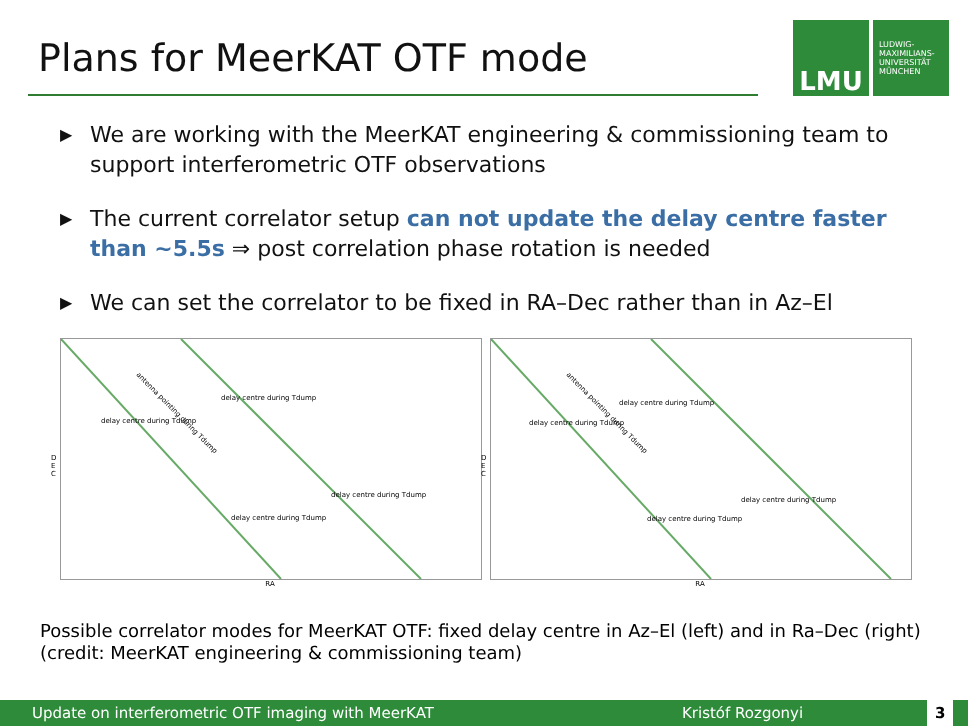Plans for MeerKAT OTF mode
LMU
LUDWIG-
MAXIMILIANS-
UNIVERSITÄT
MÜNCHEN
▶ We are working with the MeerKAT engineering & commissioning team to support interferometric OTF observations
▶ The current correlator setup can not update the delay centre faster than ∼5.5s ⇒ post correlation phase rotation is needed
▶ We can set the correlator to be fixed in RA–Dec rather than in Az–El
delay centre during Tdump
delay centre during Tdump
delay centre during Tdump
delay centre during Tdump
antenna pointing during Tdump
D
E
C
RA
delay centre during Tdump
delay centre during Tdump
delay centre during Tdump
delay centre during Tdump
antenna pointing during Tdump
D
E
C
RA
Possible correlator modes for MeerKAT OTF: fixed delay centre in Az–El (left) and in Ra–Dec (right) (credit: MeerKAT engineering & commissioning team)
Update on interferometric OTF imaging with MeerKAT Kristóf Rozgonyi 3